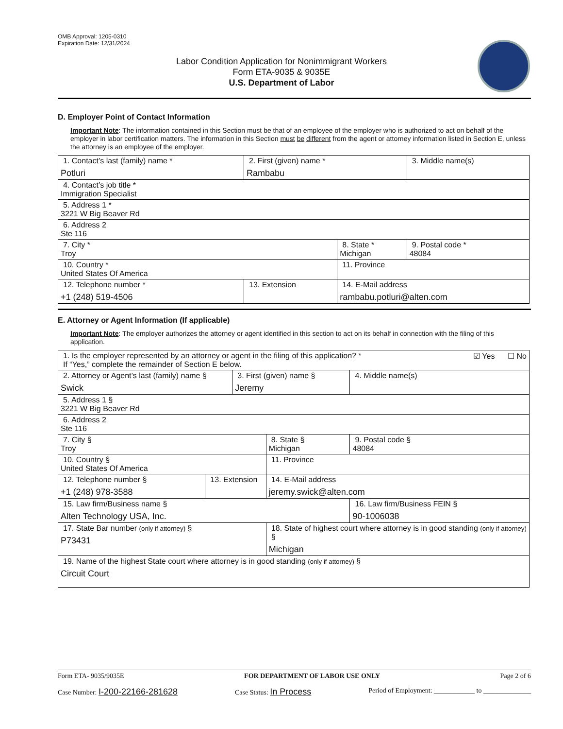OMB Approval: 1205-0310
Expiration Date: 12/31/2024
Labor Condition Application for Nonimmigrant Workers
Form ETA-9035 & 9035E
U.S. Department of Labor
D. Employer Point of Contact Information
Important Note: The information contained in this Section must be that of an employee of the employer who is authorized to act on behalf of the employer in labor certification matters. The information in this Section must be different from the agent or attorney information listed in Section E, unless the attorney is an employee of the employer.
| 1. Contact’s last (family) name * Potluri | 2. First (given) name * Rambabu | | 3. Middle name(s) |
| 4. Contact’s job title * Immigration Specialist | | | |
| 5. Address 1 * 3221 W Big Beaver Rd | | | |
| 6. Address 2 Ste 116 | | | |
| 7. City * Troy | | 8. State * Michigan | 9. Postal code * 48084 |
| 10. Country * United States Of America | | 11. Province | |
| 12. Telephone number * +1 (248) 519-4506 | 13. Extension | 14. E-Mail address rambabu.potluri@alten.com | |
E. Attorney or Agent Information (If applicable)
Important Note: The employer authorizes the attorney or agent identified in this section to act on its behalf in connection with the filing of this application.
| 1. Is the employer represented by an attorney or agent in the filing of this application? * ☑ Yes ☐ No If “Yes,” complete the remainder of Section E below. | | | | |
| 2. Attorney or Agent’s last (family) name § Swick | | 3. First (given) name § Jeremy | | 4. Middle name(s) |
| 5. Address 1 § 3221 W Big Beaver Rd | | | | |
| 6. Address 2 Ste 116 | | | | |
| 7. City § Troy | | | 8. State § Michigan | 9. Postal code § 48084 |
| 10. Country § United States Of America | | | 11. Province | |
| 12. Telephone number § +1 (248) 978-3588 | 13. Extension | | 14. E-Mail address jeremy.swick@alten.com | |
| 15. Law firm/Business name § Alten Technology USA, Inc. | | | | 16. Law firm/Business FEIN § 90-1006038 |
| 17. State Bar number (only if attorney) § P73431 | | | 18. State of highest court where attorney is in good standing (only if attorney) § Michigan | |
| 19. Name of the highest State court where attorney is in good standing (only if attorney) § Circuit Court | | | | |
Form ETA- 9035/9035E FOR DEPARTMENT OF LABOR USE ONLY Page 2 of 6
Case Number: I-200-22166-281628 Case Status: In Process Period of Employment: ____________ to ______________